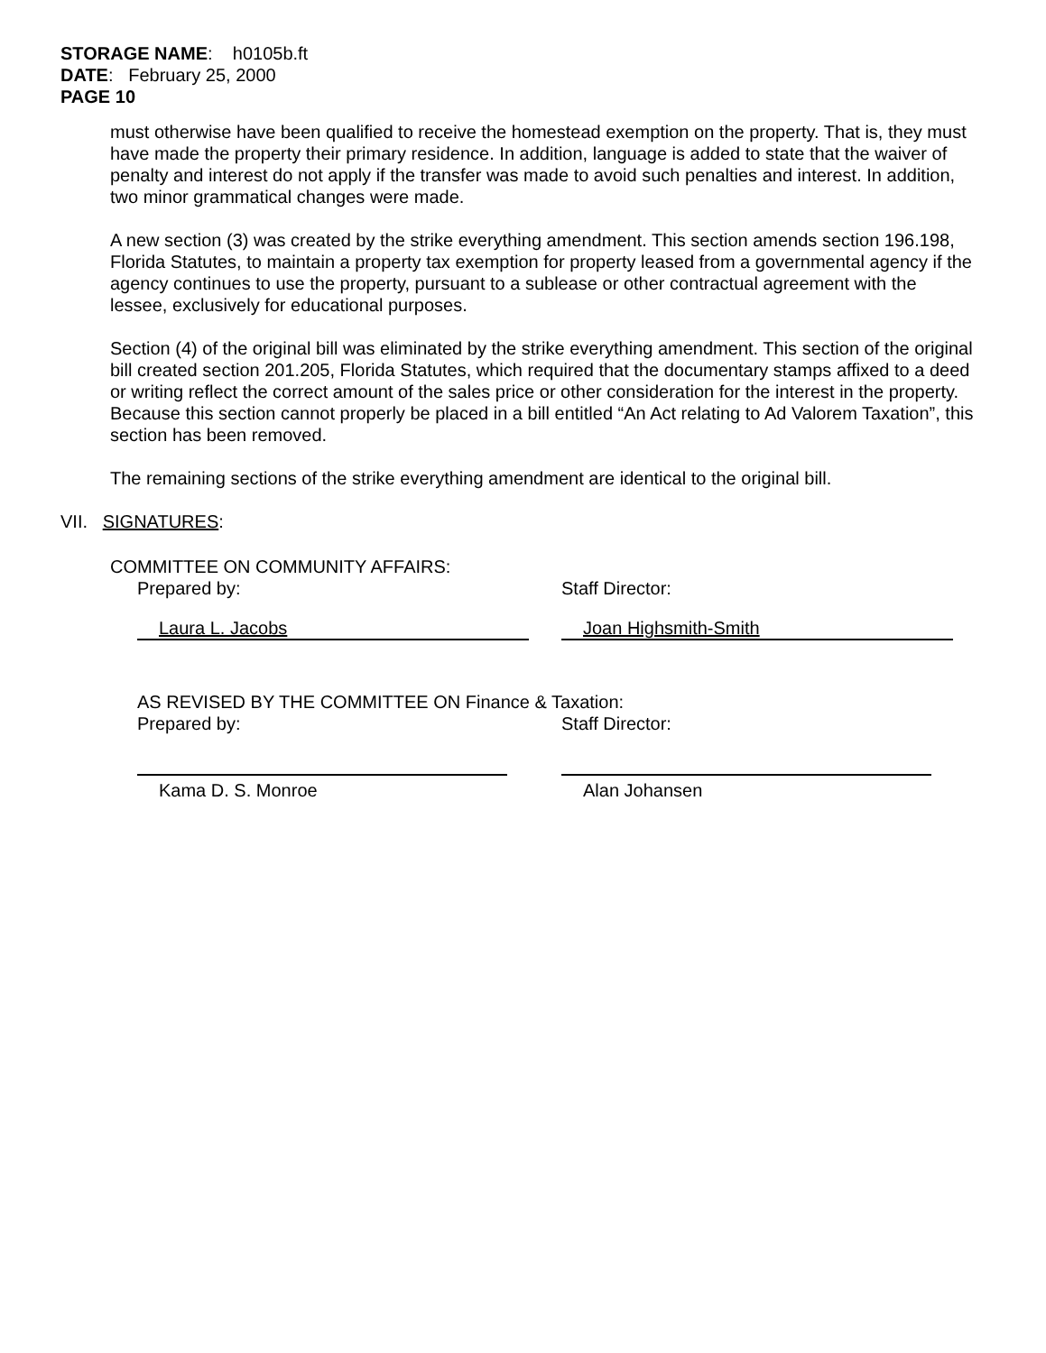STORAGE NAME: h0105b.ft
DATE: February 25, 2000
PAGE 10
must otherwise have been qualified to receive the homestead exemption on the property. That is, they must have made the property their primary residence. In addition, language is added to state that the waiver of penalty and interest do not apply if the transfer was made to avoid such penalties and interest. In addition, two minor grammatical changes were made.
A new section (3) was created by the strike everything amendment. This section amends section 196.198, Florida Statutes, to maintain a property tax exemption for property leased from a governmental agency if the agency continues to use the property, pursuant to a sublease or other contractual agreement with the lessee, exclusively for educational purposes.
Section (4) of the original bill was eliminated by the strike everything amendment. This section of the original bill created section 201.205, Florida Statutes, which required that the documentary stamps affixed to a deed or writing reflect the correct amount of the sales price or other consideration for the interest in the property. Because this section cannot properly be placed in a bill entitled “An Act relating to Ad Valorem Taxation”, this section has been removed.
The remaining sections of the strike everything amendment are identical to the original bill.
VII. SIGNATURES:
COMMITTEE ON COMMUNITY AFFAIRS:
Prepared by: Staff Director:
Laura L. Jacobs Joan Highsmith-Smith
AS REVISED BY THE COMMITTEE ON Finance & Taxation:
Prepared by: Staff Director:
Kama D. S. Monroe Alan Johansen